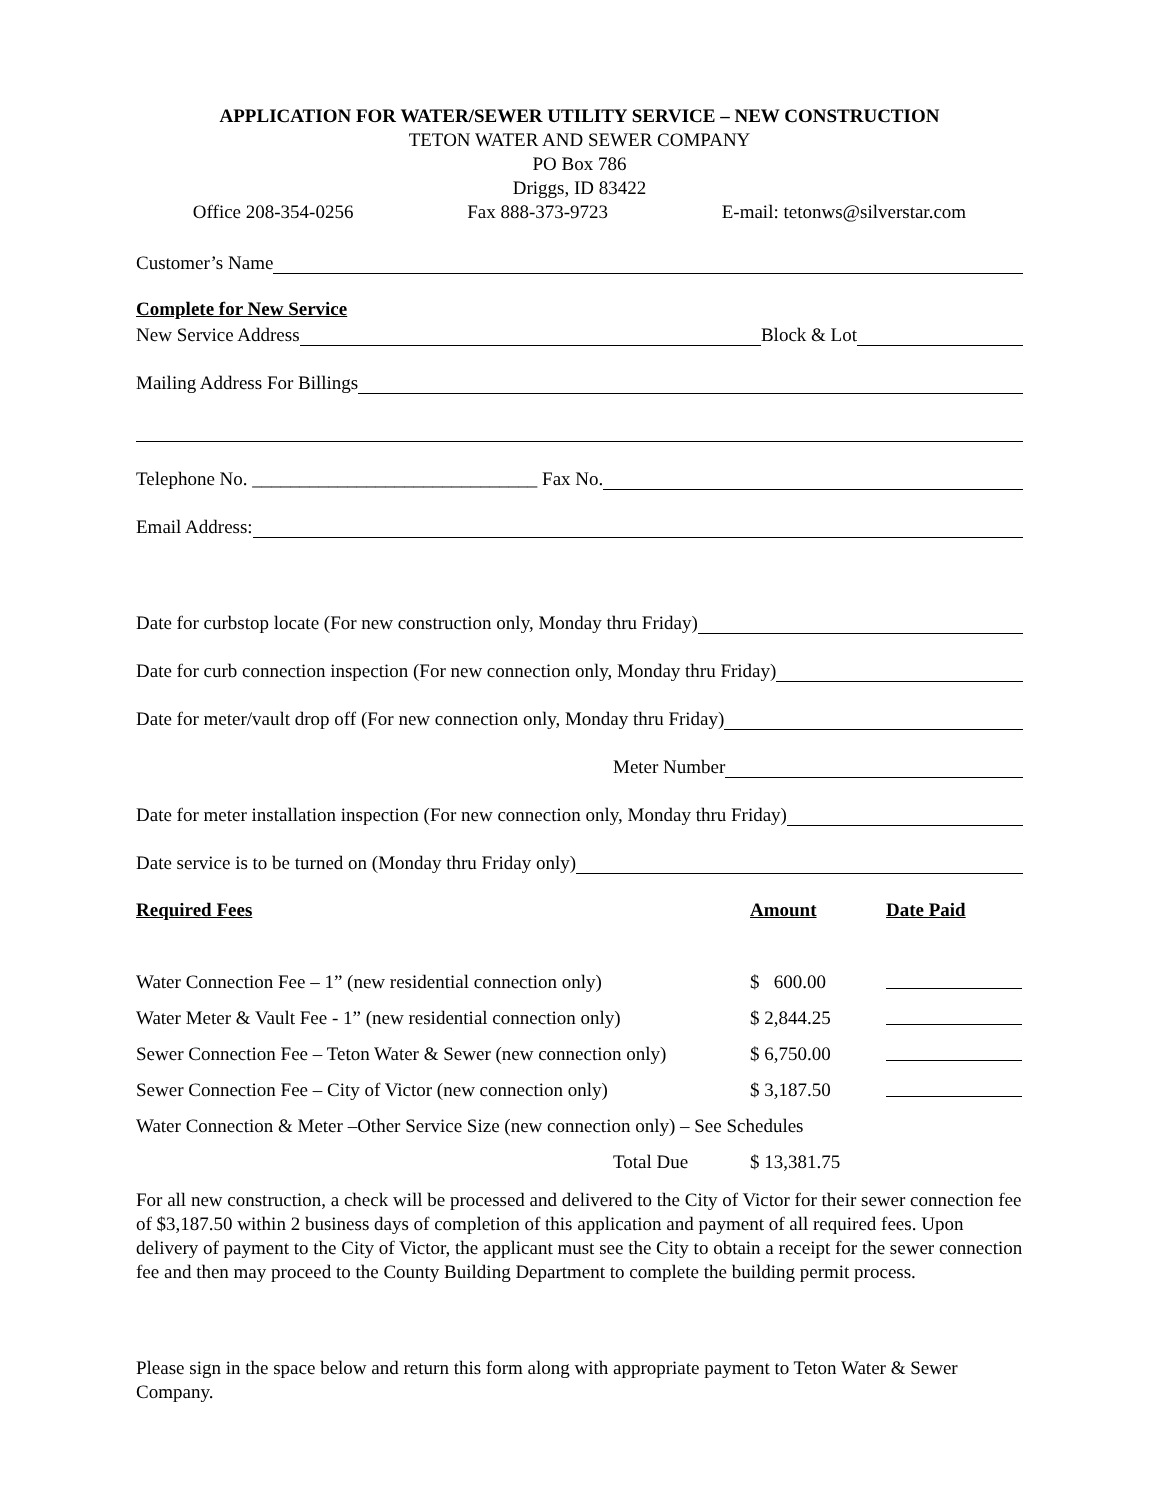APPLICATION FOR WATER/SEWER UTILITY SERVICE – NEW CONSTRUCTION
TETON WATER AND SEWER COMPANY
PO Box 786
Driggs, ID 83422
Office 208-354-0256 Fax 888-373-9723 E-mail: tetonws@silverstar.com
Customer’s Name
Complete for New Service
New Service Address Block & Lot
Mailing Address For Billings
Telephone No. ______________________________ Fax No.
Email Address:
Date for curbstop locate (For new construction only, Monday thru Friday)
Date for curb connection inspection (For new connection only, Monday thru Friday)
Date for meter/vault drop off (For new connection only, Monday thru Friday)
Meter Number
Date for meter installation inspection (For new connection only, Monday thru Friday)
Date service is to be turned on (Monday thru Friday only)
| Required Fees | Amount | Date Paid |
| --- | --- | --- |
| Water Connection Fee – 1” (new residential connection only) | $ 600.00 | |
| Water Meter & Vault Fee - 1” (new residential connection only) | $ 2,844.25 | |
| Sewer Connection Fee – Teton Water & Sewer (new connection only) | $ 6,750.00 | |
| Sewer Connection Fee – City of Victor (new connection only) | $ 3,187.50 | |
| Water Connection & Meter –Other Service Size (new connection only) – See Schedules | | |
| Total Due | $ 13,381.75 | |
For all new construction, a check will be processed and delivered to the City of Victor for their sewer connection fee of $3,187.50 within 2 business days of completion of this application and payment of all required fees. Upon delivery of payment to the City of Victor, the applicant must see the City to obtain a receipt for the sewer connection fee and then may proceed to the County Building Department to complete the building permit process.
Please sign in the space below and return this form along with appropriate payment to Teton Water & Sewer Company.